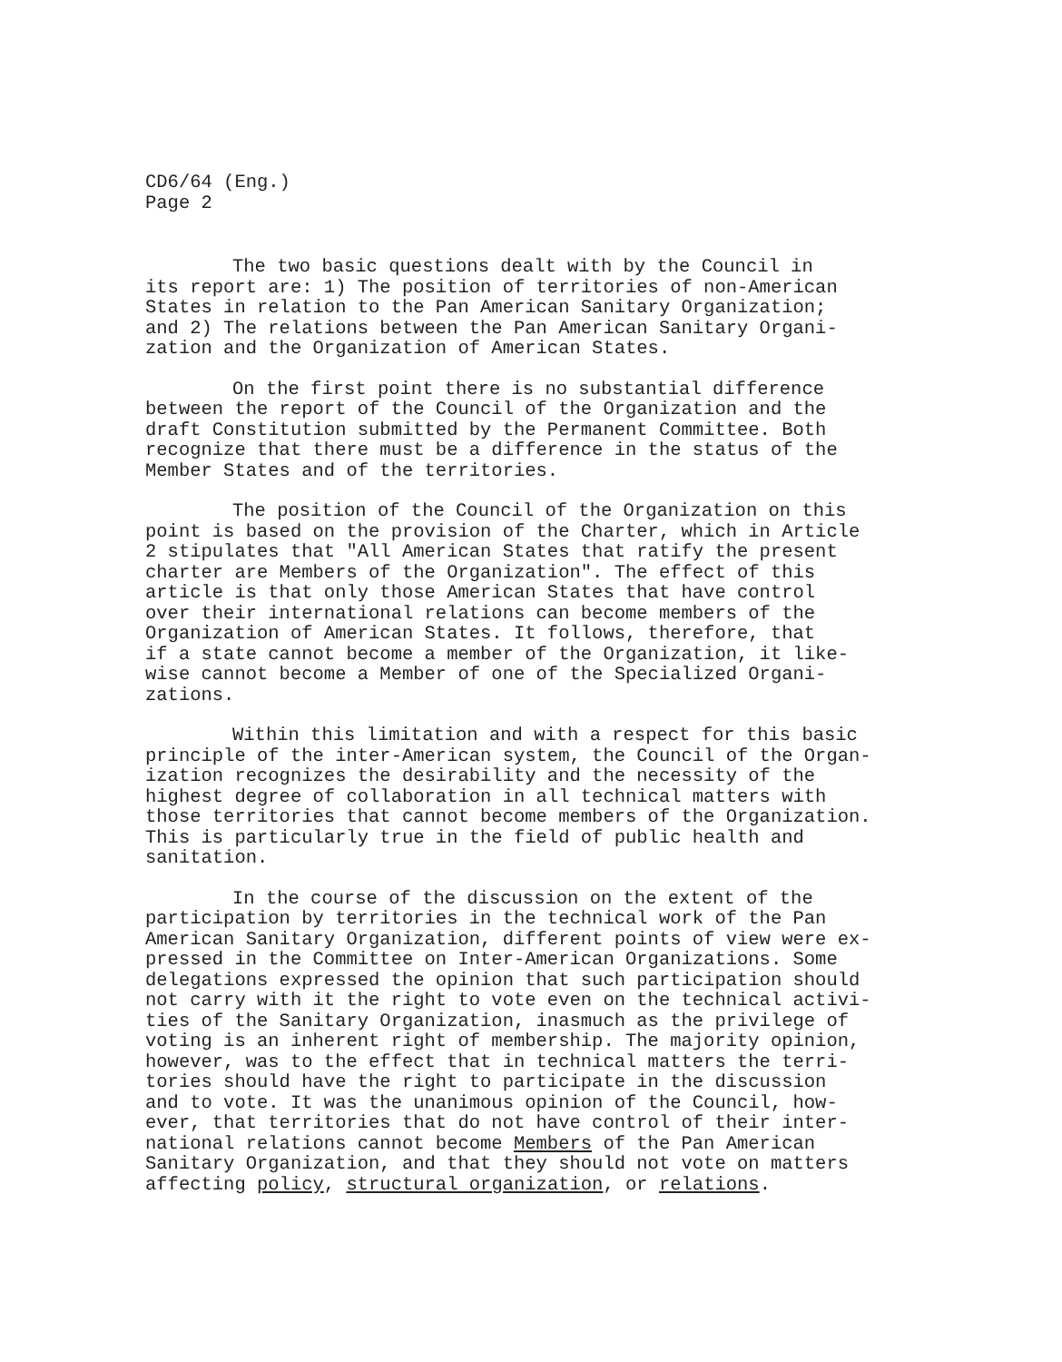CD6/64 (Eng.)
Page 2
The two basic questions dealt with by the Council in its report are: 1) The position of territories of non-American States in relation to the Pan American Sanitary Organization; and 2) The relations between the Pan American Sanitary Organi- zation and the Organization of American States.
On the first point there is no substantial difference between the report of the Council of the Organization and the draft Constitution submitted by the Permanent Committee. Both recognize that there must be a difference in the status of the Member States and of the territories.
The position of the Council of the Organization on this point is based on the provision of the Charter, which in Article 2 stipulates that "All American States that ratify the present charter are Members of the Organization". The effect of this article is that only those American States that have control over their international relations can become members of the Organization of American States. It follows, therefore, that if a state cannot become a member of the Organization, it like- wise cannot become a Member of one of the Specialized Organi- zations.
Within this limitation and with a respect for this basic principle of the inter-American system, the Council of the Organ- ization recognizes the desirability and the necessity of the highest degree of collaboration in all technical matters with those territories that cannot become members of the Organization. This is particularly true in the field of public health and sanitation.
In the course of the discussion on the extent of the participation by territories in the technical work of the Pan American Sanitary Organization, different points of view were ex- pressed in the Committee on Inter-American Organizations. Some delegations expressed the opinion that such participation should not carry with it the right to vote even on the technical activi- ties of the Sanitary Organization, inasmuch as the privilege of voting is an inherent right of membership. The majority opinion, however, was to the effect that in technical matters the terri- tories should have the right to participate in the discussion and to vote. It was the unanimous opinion of the Council, how- ever, that territories that do not have control of their inter- national relations cannot become Members of the Pan American Sanitary Organization, and that they should not vote on matters affecting policy, structural organization, or relations.